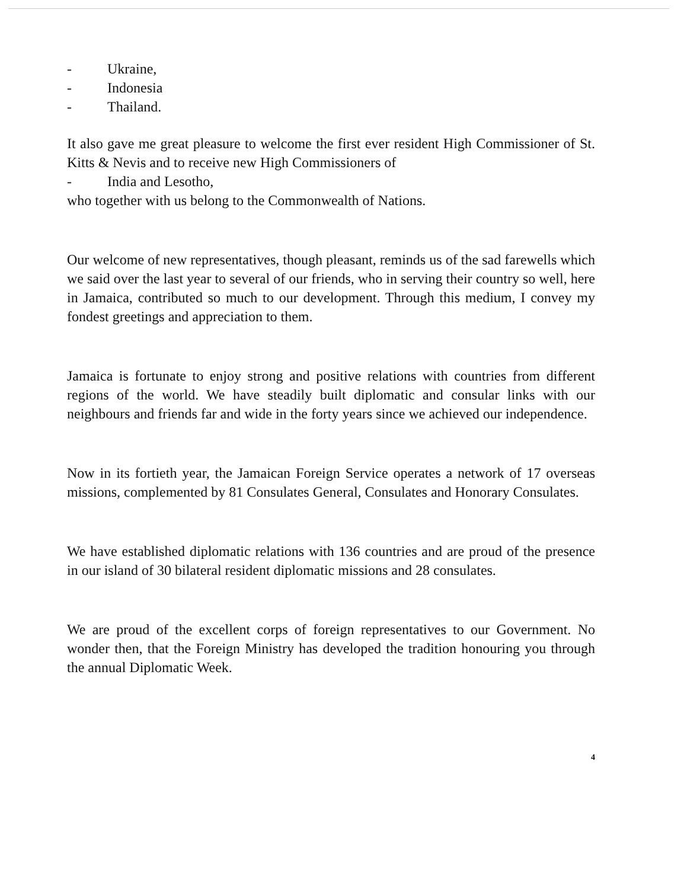- Ukraine,
- Indonesia
- Thailand.
It also gave me great pleasure to welcome the first ever resident High Commissioner of St. Kitts & Nevis and to receive new High Commissioners of
- India and Lesotho,
who together with us belong to the Commonwealth of Nations.
Our welcome of new representatives, though pleasant, reminds us of the sad farewells which we said over the last year to several of our friends, who in serving their country so well, here in Jamaica, contributed so much to our development. Through this medium, I convey my fondest greetings and appreciation to them.
Jamaica is fortunate to enjoy strong and positive relations with countries from different regions of the world. We have steadily built diplomatic and consular links with our neighbours and friends far and wide in the forty years since we achieved our independence.
Now in its fortieth year, the Jamaican Foreign Service operates a network of 17 overseas missions, complemented by 81 Consulates General, Consulates and Honorary Consulates.
We have established diplomatic relations with 136 countries and are proud of the presence in our island of 30 bilateral resident diplomatic missions and 28 consulates.
We are proud of the excellent corps of foreign representatives to our Government. No wonder then, that the Foreign Ministry has developed the tradition honouring you through the annual Diplomatic Week.
4